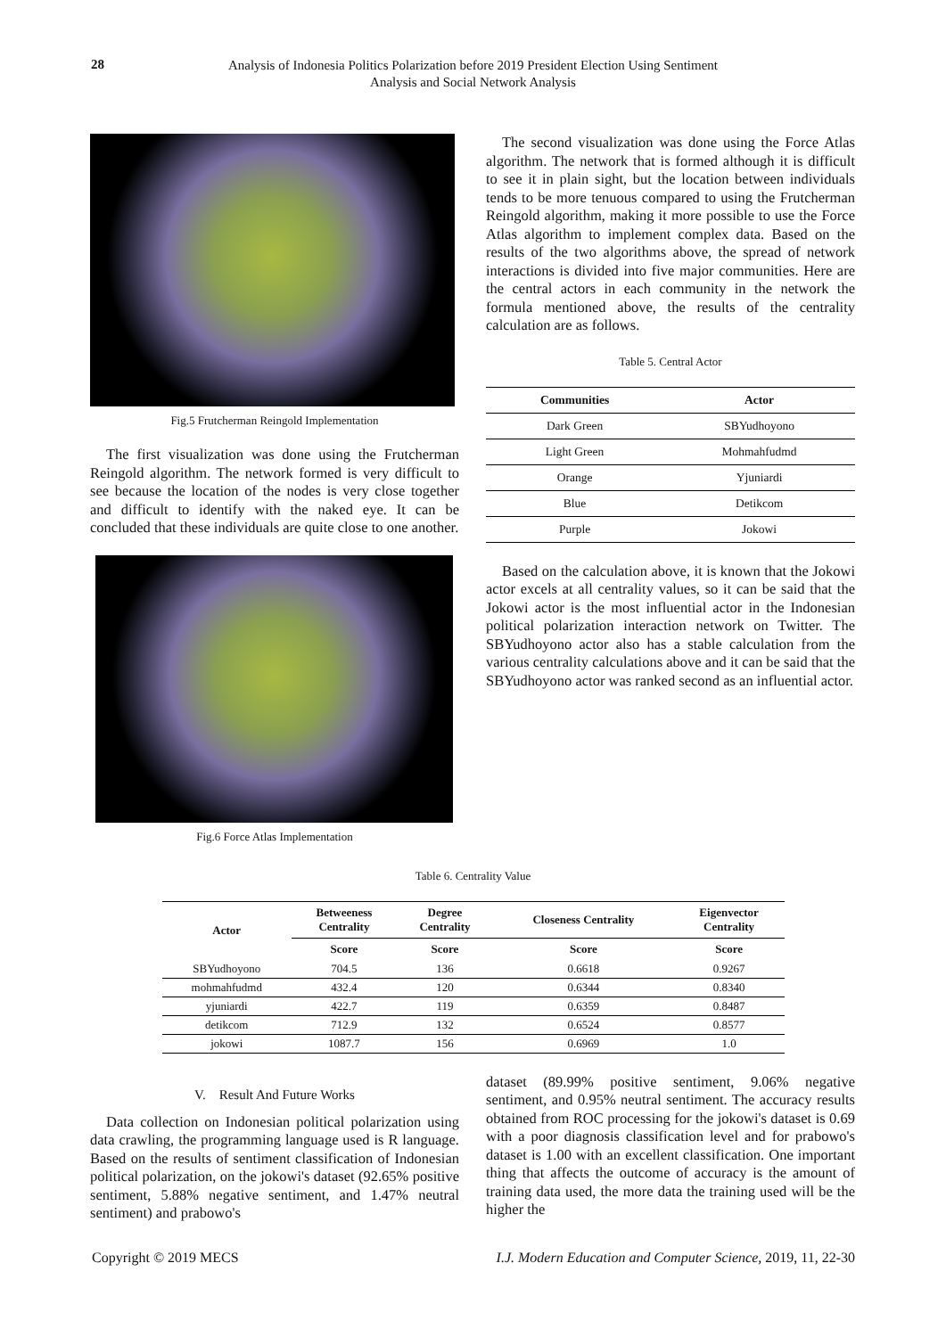28
Analysis of Indonesia Politics Polarization before 2019 President Election Using Sentiment
Analysis and Social Network Analysis
Fig.5 Frutcherman Reingold Implementation
The first visualization was done using the Frutcherman Reingold algorithm. The network formed is very difficult to see because the location of the nodes is very close together and difficult to identify with the naked eye. It can be concluded that these individuals are quite close to one another.
Fig.6 Force Atlas Implementation
The second visualization was done using the Force Atlas algorithm. The network that is formed although it is difficult to see it in plain sight, but the location between individuals tends to be more tenuous compared to using the Frutcherman Reingold algorithm, making it more possible to use the Force Atlas algorithm to implement complex data. Based on the results of the two algorithms above, the spread of network interactions is divided into five major communities. Here are the central actors in each community in the network the formula mentioned above, the results of the centrality calculation are as follows.
Table 5. Central Actor
| Communities | Actor |
| --- | --- |
| Dark Green | SBYudhoyono |
| Light Green | Mohmahfudmd |
| Orange | Yjuniardi |
| Blue | Detikcom |
| Purple | Jokowi |
Based on the calculation above, it is known that the Jokowi actor excels at all centrality values, so it can be said that the Jokowi actor is the most influential actor in the Indonesian political polarization interaction network on Twitter. The SBYudhoyono actor also has a stable calculation from the various centrality calculations above and it can be said that the SBYudhoyono actor was ranked second as an influential actor.
Table 6. Centrality Value
| Actor | Betweeness Centrality | Degree Centrality | Closeness Centrality | Eigenvector Centrality |
| --- | --- | --- | --- | --- |
| | Score | Score | Score | Score |
| SBYudhoyono | 704.5 | 136 | 0.6618 | 0.9267 |
| mohmahfudmd | 432.4 | 120 | 0.6344 | 0.8340 |
| yjuniardi | 422.7 | 119 | 0.6359 | 0.8487 |
| detikcom | 712.9 | 132 | 0.6524 | 0.8577 |
| jokowi | 1087.7 | 156 | 0.6969 | 1.0 |
V. Result And Future Works
Data collection on Indonesian political polarization using data crawling, the programming language used is R language. Based on the results of sentiment classification of Indonesian political polarization, on the jokowi's dataset (92.65% positive sentiment, 5.88% negative sentiment, and 1.47% neutral sentiment) and prabowo's
dataset (89.99% positive sentiment, 9.06% negative sentiment, and 0.95% neutral sentiment. The accuracy results obtained from ROC processing for the jokowi's dataset is 0.69 with a poor diagnosis classification level and for prabowo's dataset is 1.00 with an excellent classification. One important thing that affects the outcome of accuracy is the amount of training data used, the more data the training used will be the higher the
Copyright © 2019 MECS I.J. Modern Education and Computer Science, 2019, 11, 22-30